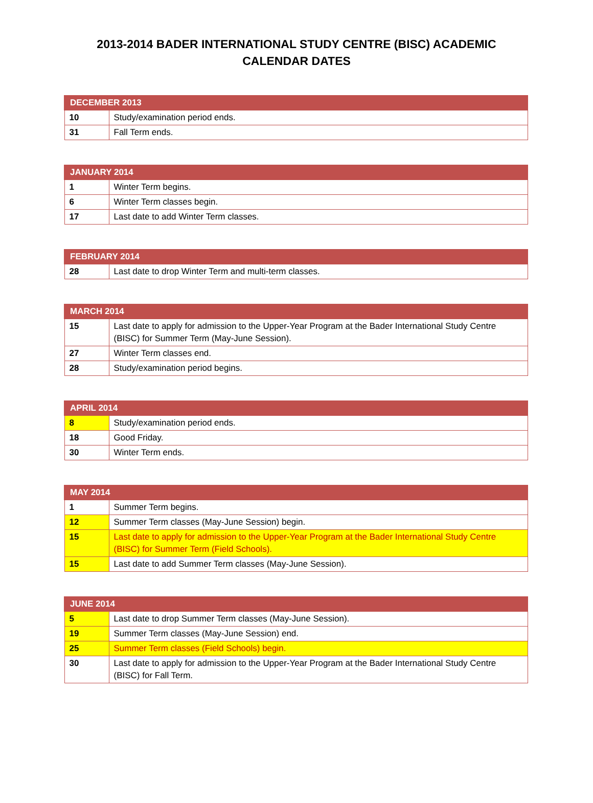2013-2014 BADER INTERNATIONAL STUDY CENTRE (BISC) ACADEMIC CALENDAR DATES
| DECEMBER 2013 | |
| --- | --- |
| 10 | Study/examination period ends. |
| 31 | Fall Term ends. |
| JANUARY 2014 | |
| --- | --- |
| 1 | Winter Term begins. |
| 6 | Winter Term classes begin. |
| 17 | Last date to add Winter Term classes. |
| FEBRUARY 2014 | |
| --- | --- |
| 28 | Last date to drop Winter Term and multi-term classes. |
| MARCH 2014 | |
| --- | --- |
| 15 | Last date to apply for admission to the Upper-Year Program at the Bader International Study Centre (BISC) for Summer Term (May-June Session). |
| 27 | Winter Term classes end. |
| 28 | Study/examination period begins. |
| APRIL 2014 | |
| --- | --- |
| 8 | Study/examination period ends. |
| 18 | Good Friday. |
| 30 | Winter Term ends. |
| MAY 2014 | |
| --- | --- |
| 1 | Summer Term begins. |
| 12 | Summer Term classes (May-June Session) begin. |
| 15 | Last date to apply for admission to the Upper-Year Program at the Bader International Study Centre (BISC) for Summer Term (Field Schools). |
| 15 | Last date to add Summer Term classes (May-June Session). |
| JUNE 2014 | |
| --- | --- |
| 5 | Last date to drop Summer Term classes (May-June Session). |
| 19 | Summer Term classes (May-June Session) end. |
| 25 | Summer Term classes (Field Schools) begin. |
| 30 | Last date to apply for admission to the Upper-Year Program at the Bader International Study Centre (BISC) for Fall Term. |